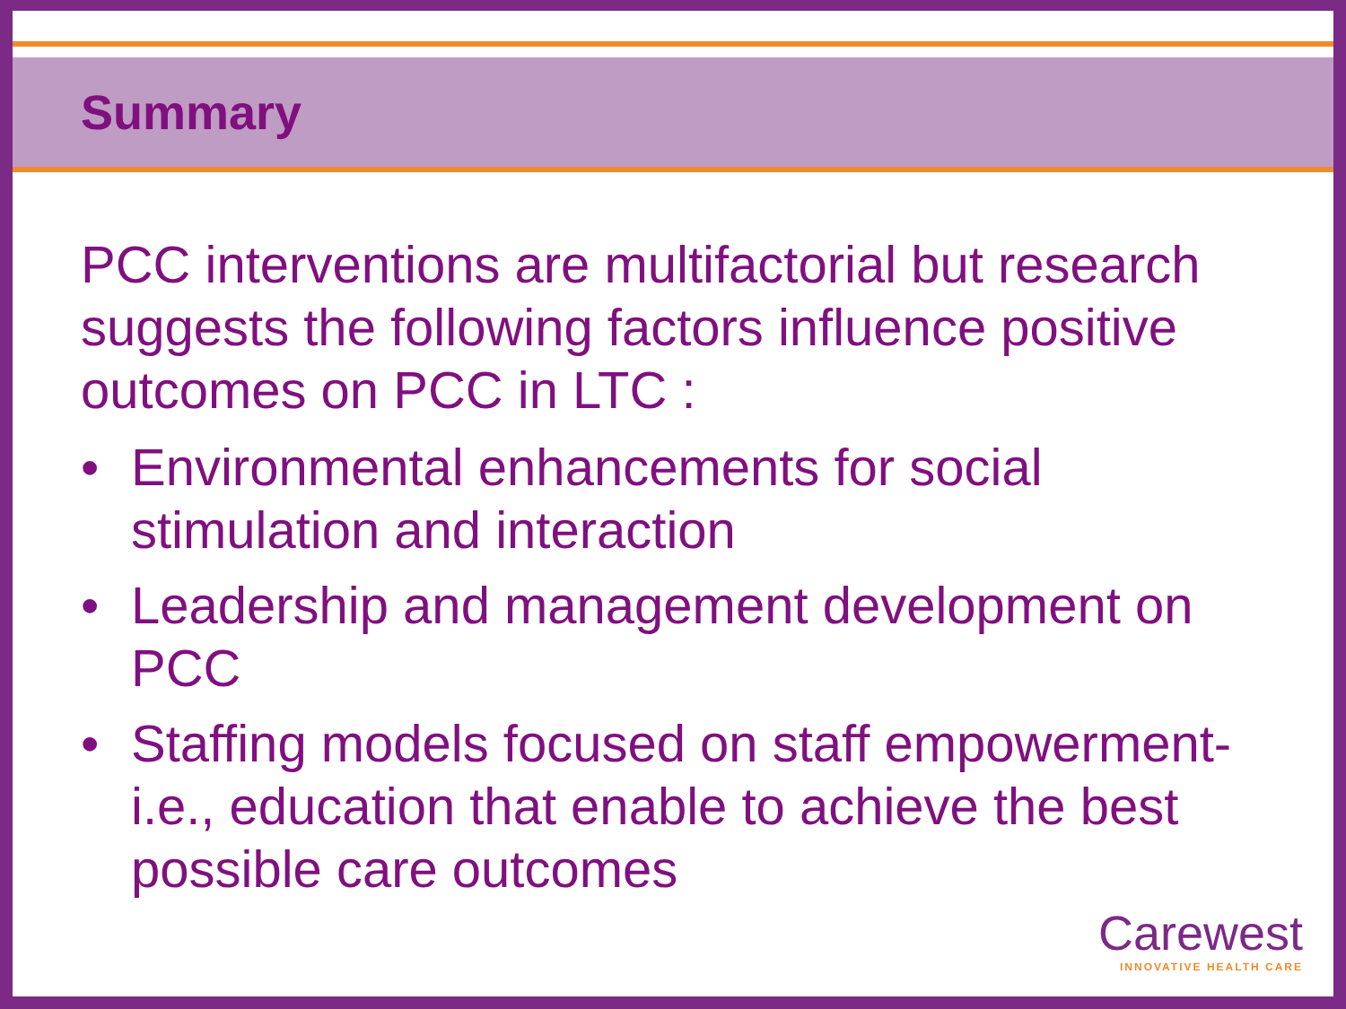Summary
PCC interventions are multifactorial but research suggests the following factors influence positive outcomes on PCC in LTC :
• Environmental enhancements for social stimulation and interaction
• Leadership and management development on PCC
• Staffing models focused on staff empowerment- i.e., education that enable to achieve the best possible care outcomes
Carewest
INNOVATIVE HEALTH CARE